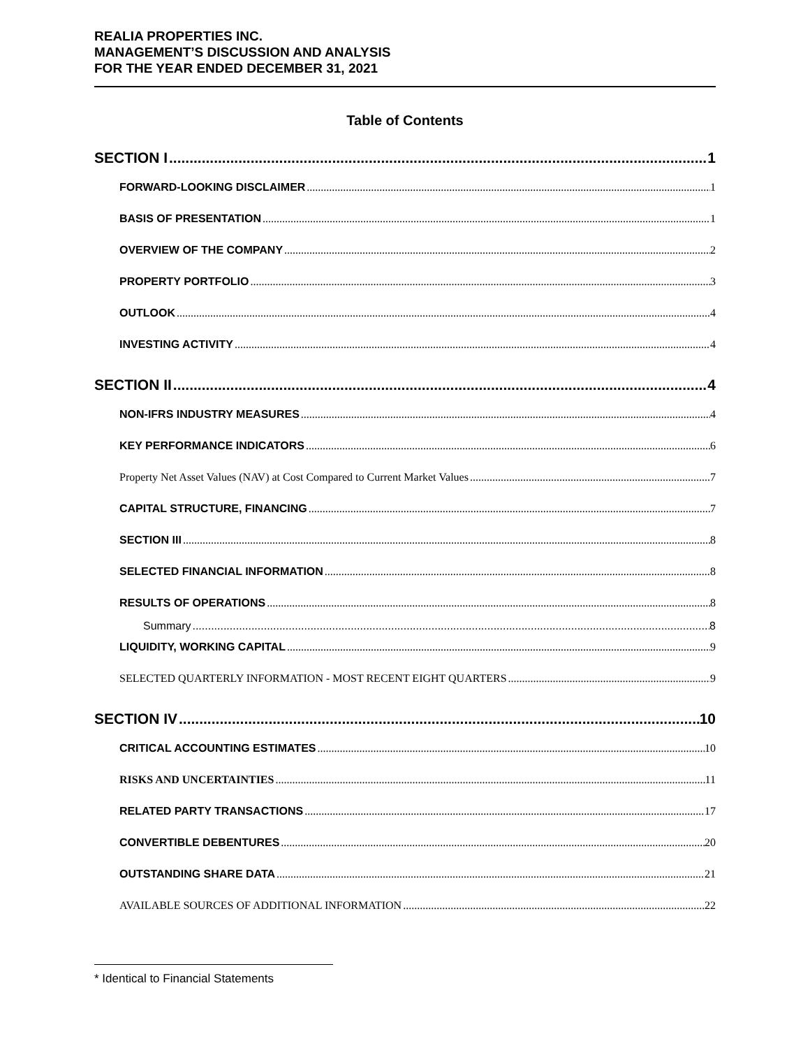REALIA PROPERTIES INC.
MANAGEMENT’S DISCUSSION AND ANALYSIS
FOR THE YEAR ENDED DECEMBER 31, 2021
Table of Contents
SECTION I 1
FORWARD-LOOKING DISCLAIMER 1
BASIS OF PRESENTATION 1
OVERVIEW OF THE COMPANY 2
PROPERTY PORTFOLIO 3
OUTLOOK 4
INVESTING ACTIVITY 4
SECTION II 4
NON-IFRS INDUSTRY MEASURES 4
KEY PERFORMANCE INDICATORS 6
Property Net Asset Values (NAV) at Cost Compared to Current Market Values 7
CAPITAL STRUCTURE, FINANCING 7
SECTION III 8
SELECTED FINANCIAL INFORMATION 8
RESULTS OF OPERATIONS 8
Summary 8
LIQUIDITY, WORKING CAPITAL 9
SELECTED QUARTERLY INFORMATION - MOST RECENT EIGHT QUARTERS 9
SECTION IV 10
CRITICAL ACCOUNTING ESTIMATES 10
RISKS AND UNCERTAINTIES 11
RELATED PARTY TRANSACTIONS 17
CONVERTIBLE DEBENTURES 20
OUTSTANDING SHARE DATA 21
AVAILABLE SOURCES OF ADDITIONAL INFORMATION 22
* Identical to Financial Statements